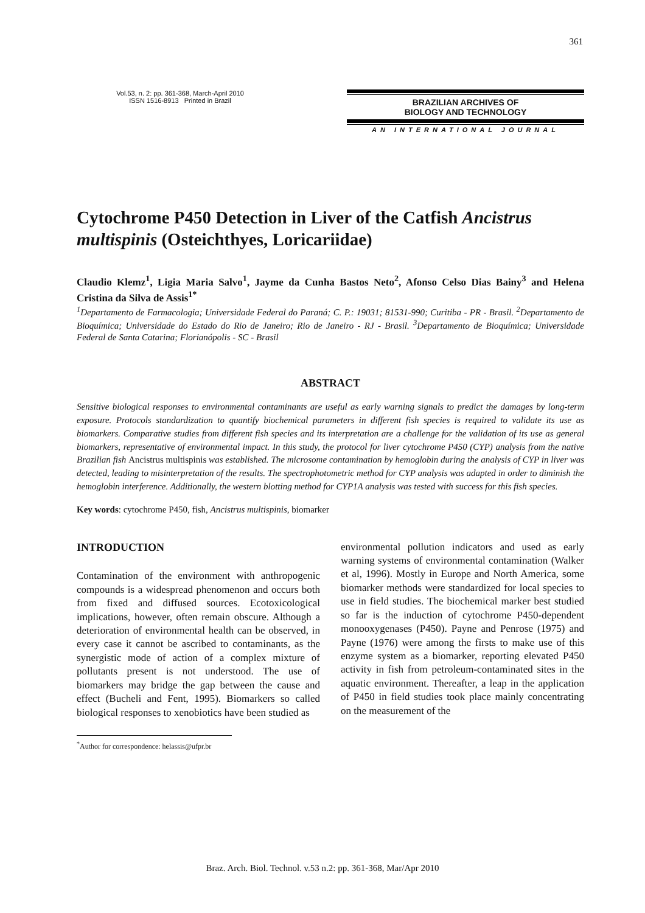361
Vol.53, n. 2: pp. 361-368, March-April 2010
ISSN 1516-8913 Printed in Brazil
BRAZILIAN ARCHIVES OF
BIOLOGY AND TECHNOLOGY
AN INTERNATIONAL JOURNAL
Cytochrome P450 Detection in Liver of the Catfish Ancistrus multispinis (Osteichthyes, Loricariidae)
Claudio Klemz<sup>1</sup>, Ligia Maria Salvo<sup>1</sup>, Jayme da Cunha Bastos Neto<sup>2</sup>, Afonso Celso Dias Bainy<sup>3</sup> and Helena Cristina da Silva de Assis<sup>1*</sup>
<sup>1</sup> Departamento de Farmacologia; Universidade Federal do Paraná; C. P.: 19031; 81531-990; Curitiba - PR - Brasil. <sup>2</sup>Departamento de Bioquímica; Universidade do Estado do Rio de Janeiro; Rio de Janeiro - RJ - Brasil. <sup>3</sup>Departamento de Bioquímica; Universidade Federal de Santa Catarina; Florianópolis - SC - Brasil
ABSTRACT
Sensitive biological responses to environmental contaminants are useful as early warning signals to predict the damages by long-term exposure. Protocols standardization to quantify biochemical parameters in different fish species is required to validate its use as biomarkers. Comparative studies from different fish species and its interpretation are a challenge for the validation of its use as general biomarkers, representative of environmental impact. In this study, the protocol for liver cytochrome P450 (CYP) analysis from the native Brazilian fish Ancistrus multispinis was established. The microsome contamination by hemoglobin during the analysis of CYP in liver was detected, leading to misinterpretation of the results. The spectrophotometric method for CYP analysis was adapted in order to diminish the hemoglobin interference. Additionally, the western blotting method for CYP1A analysis was tested with success for this fish species.
Key words: cytochrome P450, fish, Ancistrus multispinis, biomarker
INTRODUCTION
Contamination of the environment with anthropogenic compounds is a widespread phenomenon and occurs both from fixed and diffused sources. Ecotoxicological implications, however, often remain obscure. Although a deterioration of environmental health can be observed, in every case it cannot be ascribed to contaminants, as the synergistic mode of action of a complex mixture of pollutants present is not understood. The use of biomarkers may bridge the gap between the cause and effect (Bucheli and Fent, 1995). Biomarkers so called biological responses to xenobiotics have been studied as
<sup>*</sup> Author for correspondence: helassis@ufpr.br
environmental pollution indicators and used as early warning systems of environmental contamination (Walker et al, 1996). Mostly in Europe and North America, some biomarker methods were standardized for local species to use in field studies. The biochemical marker best studied so far is the induction of cytochrome P450-dependent monooxygenases (P450). Payne and Penrose (1975) and Payne (1976) were among the firsts to make use of this enzyme system as a biomarker, reporting elevated P450 activity in fish from petroleum-contaminated sites in the aquatic environment. Thereafter, a leap in the application of P450 in field studies took place mainly concentrating on the measurement of the
Braz. Arch. Biol. Technol. v.53 n.2: pp. 361-368, Mar/Apr 2010